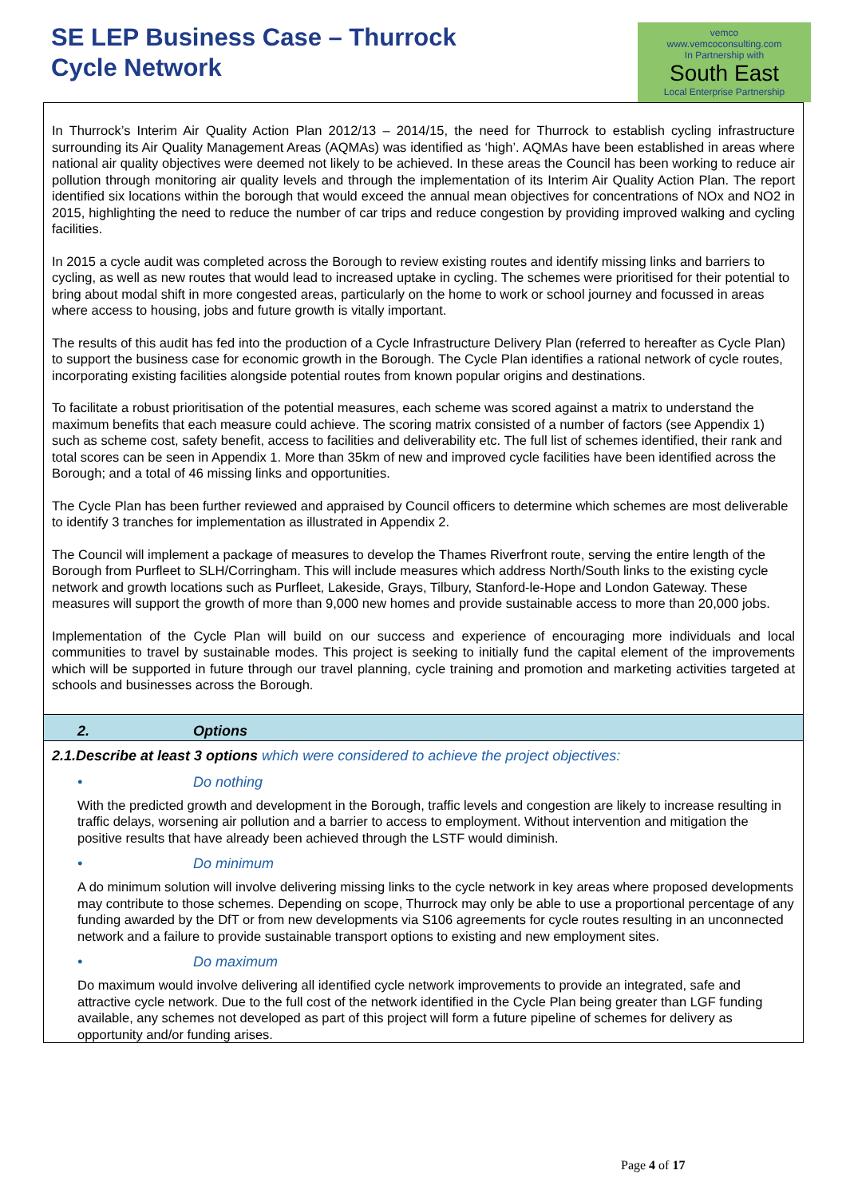SE LEP Business Case – Thurrock
Cycle Network
vemco
www.vemcoconsulting.com
In Partnership with
South East
Local Enterprise Partnership
In Thurrock’s Interim Air Quality Action Plan 2012/13 – 2014/15, the need for Thurrock to establish cycling infrastructure surrounding its Air Quality Management Areas (AQMAs) was identified as ‘high’. AQMAs have been established in areas where national air quality objectives were deemed not likely to be achieved. In these areas the Council has been working to reduce air pollution through monitoring air quality levels and through the implementation of its Interim Air Quality Action Plan. The report identified six locations within the borough that would exceed the annual mean objectives for concentrations of NOx and NO2 in 2015, highlighting the need to reduce the number of car trips and reduce congestion by providing improved walking and cycling facilities.
In 2015 a cycle audit was completed across the Borough to review existing routes and identify missing links and barriers to cycling, as well as new routes that would lead to increased uptake in cycling. The schemes were prioritised for their potential to bring about modal shift in more congested areas, particularly on the home to work or school journey and focussed in areas where access to housing, jobs and future growth is vitally important.
The results of this audit has fed into the production of a Cycle Infrastructure Delivery Plan (referred to hereafter as Cycle Plan) to support the business case for economic growth in the Borough. The Cycle Plan identifies a rational network of cycle routes, incorporating existing facilities alongside potential routes from known popular origins and destinations.
To facilitate a robust prioritisation of the potential measures, each scheme was scored against a matrix to understand the maximum benefits that each measure could achieve. The scoring matrix consisted of a number of factors (see Appendix 1) such as scheme cost, safety benefit, access to facilities and deliverability etc. The full list of schemes identified, their rank and total scores can be seen in Appendix 1. More than 35km of new and improved cycle facilities have been identified across the Borough; and a total of 46 missing links and opportunities.
The Cycle Plan has been further reviewed and appraised by Council officers to determine which schemes are most deliverable to identify 3 tranches for implementation as illustrated in Appendix 2.
The Council will implement a package of measures to develop the Thames Riverfront route, serving the entire length of the Borough from Purfleet to SLH/Corringham. This will include measures which address North/South links to the existing cycle network and growth locations such as Purfleet, Lakeside, Grays, Tilbury, Stanford-le-Hope and London Gateway. These measures will support the growth of more than 9,000 new homes and provide sustainable access to more than 20,000 jobs.
Implementation of the Cycle Plan will build on our success and experience of encouraging more individuals and local communities to travel by sustainable modes. This project is seeking to initially fund the capital element of the improvements which will be supported in future through our travel planning, cycle training and promotion and marketing activities targeted at schools and businesses across the Borough.
2. Options
2.1.Describe at least 3 options which were considered to achieve the project objectives:
• Do nothing
With the predicted growth and development in the Borough, traffic levels and congestion are likely to increase resulting in traffic delays, worsening air pollution and a barrier to access to employment. Without intervention and mitigation the positive results that have already been achieved through the LSTF would diminish.
• Do minimum
A do minimum solution will involve delivering missing links to the cycle network in key areas where proposed developments may contribute to those schemes. Depending on scope, Thurrock may only be able to use a proportional percentage of any funding awarded by the DfT or from new developments via S106 agreements for cycle routes resulting in an unconnected network and a failure to provide sustainable transport options to existing and new employment sites.
• Do maximum
Do maximum would involve delivering all identified cycle network improvements to provide an integrated, safe and attractive cycle network. Due to the full cost of the network identified in the Cycle Plan being greater than LGF funding available, any schemes not developed as part of this project will form a future pipeline of schemes for delivery as opportunity and/or funding arises.
Page 4 of 17